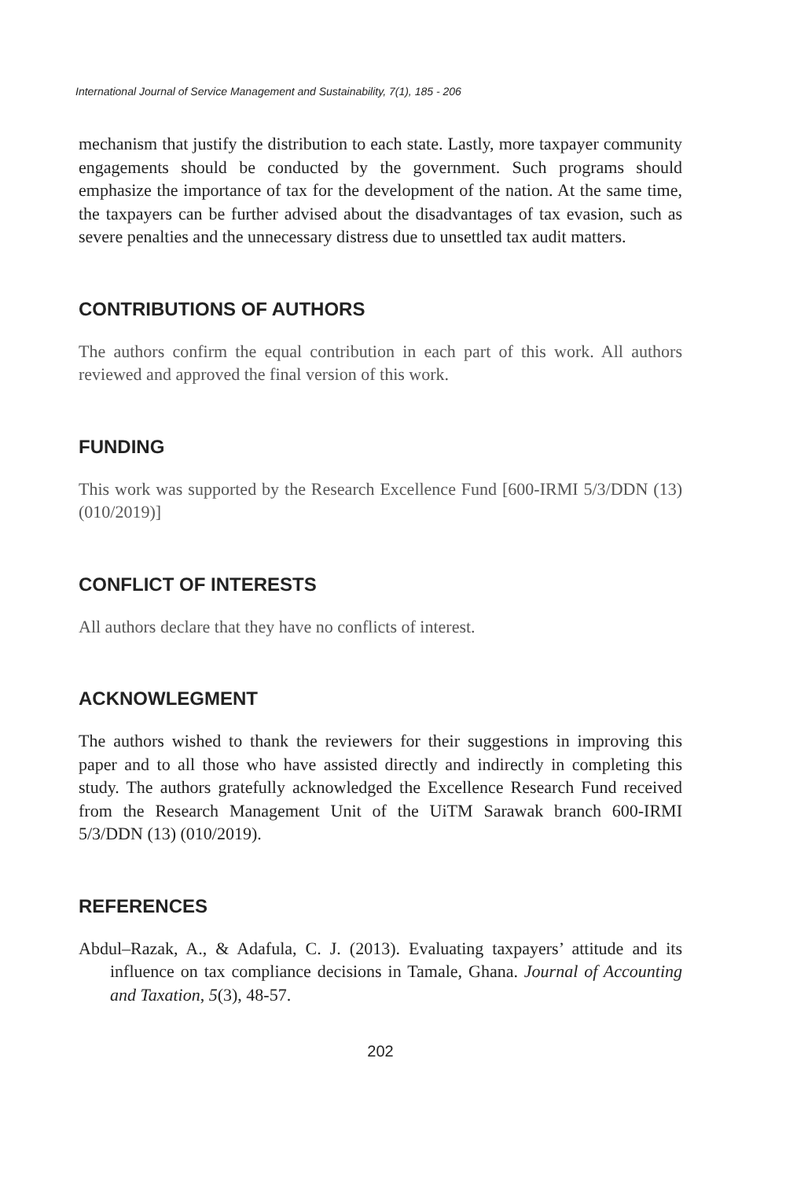International Journal of Service Management and Sustainability, 7(1), 185 - 206
mechanism that justify the distribution to each state. Lastly, more taxpayer community engagements should be conducted by the government. Such programs should emphasize the importance of tax for the development of the nation. At the same time, the taxpayers can be further advised about the disadvantages of tax evasion, such as severe penalties and the unnecessary distress due to unsettled tax audit matters.
CONTRIBUTIONS OF AUTHORS
The authors confirm the equal contribution in each part of this work. All authors reviewed and approved the final version of this work.
FUNDING
This work was supported by the Research Excellence Fund [600-IRMI 5/3/DDN (13) (010/2019)]
CONFLICT OF INTERESTS
All authors declare that they have no conflicts of interest.
ACKNOWLEGMENT
The authors wished to thank the reviewers for their suggestions in improving this paper and to all those who have assisted directly and indirectly in completing this study. The authors gratefully acknowledged the Excellence Research Fund received from the Research Management Unit of the UiTM Sarawak branch 600-IRMI 5/3/DDN (13) (010/2019).
REFERENCES
Abdul–Razak, A., & Adafula, C. J. (2013). Evaluating taxpayers’ attitude and its influence on tax compliance decisions in Tamale, Ghana. Journal of Accounting and Taxation, 5(3), 48-57.
202